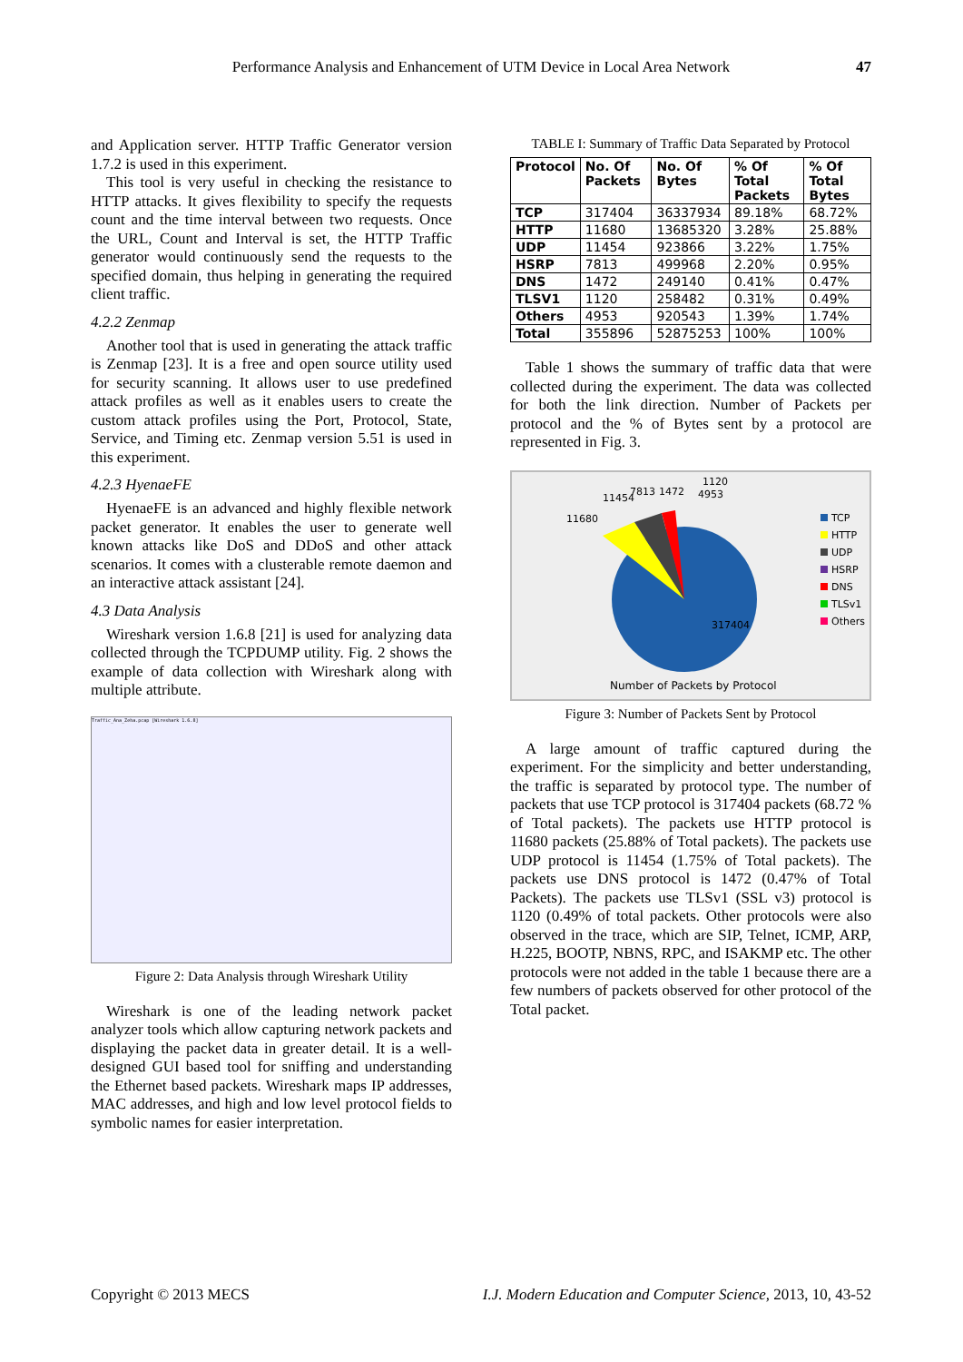Performance Analysis and Enhancement of UTM Device in Local Area Network 47
and Application server. HTTP Traffic Generator version 1.7.2 is used in this experiment.
This tool is very useful in checking the resistance to HTTP attacks. It gives flexibility to specify the requests count and the time interval between two requests. Once the URL, Count and Interval is set, the HTTP Traffic generator would continuously send the requests to the specified domain, thus helping in generating the required client traffic.
4.2.2 Zenmap
Another tool that is used in generating the attack traffic is Zenmap [23]. It is a free and open source utility used for security scanning. It allows user to use predefined attack profiles as well as it enables users to create the custom attack profiles using the Port, Protocol, State, Service, and Timing etc. Zenmap version 5.51 is used in this experiment.
4.2.3 HyenaeFE
HyenaeFE is an advanced and highly flexible network packet generator. It enables the user to generate well known attacks like DoS and DDoS and other attack scenarios. It comes with a clusterable remote daemon and an interactive attack assistant [24].
4.3 Data Analysis
Wireshark version 1.6.8 [21] is used for analyzing data collected through the TCPDUMP utility. Fig. 2 shows the example of data collection with Wireshark along with multiple attribute.
Traffic_Ana_Zeha.pcap [Wireshark 1.6.8]
Figure 2: Data Analysis through Wireshark Utility
Wireshark is one of the leading network packet analyzer tools which allow capturing network packets and displaying the packet data in greater detail. It is a well-designed GUI based tool for sniffing and understanding the Ethernet based packets. Wireshark maps IP addresses, MAC addresses, and high and low level protocol fields to symbolic names for easier interpretation.
TABLE I: Summary of Traffic Data Separated by Protocol
| Protocol | No. Of Packets | No. Of Bytes | % Of Total Packets | % Of Total Bytes |
| --- | --- | --- | --- | --- |
| TCP | 317404 | 36337934 | 89.18% | 68.72% |
| HTTP | 11680 | 13685320 | 3.28% | 25.88% |
| UDP | 11454 | 923866 | 3.22% | 1.75% |
| HSRP | 7813 | 499968 | 2.20% | 0.95% |
| DNS | 1472 | 249140 | 0.41% | 0.47% |
| TLSV1 | 1120 | 258482 | 0.31% | 0.49% |
| Others | 4953 | 920543 | 1.39% | 1.74% |
| Total | 355896 | 52875253 | 100% | 100% |
Table 1 shows the summary of traffic data that were collected during the experiment. The data was collected for both the link direction. Number of Packets per protocol and the % of Bytes sent by a protocol are represented in Fig. 3.
11680
11454
7813 1472
1120
4953
317404
Number of Packets by Protocol
TCP
HTTP
UDP
HSRP
DNS
TLSv1
Others
Figure 3: Number of Packets Sent by Protocol
A large amount of traffic captured during the experiment. For the simplicity and better understanding, the traffic is separated by protocol type. The number of packets that use TCP protocol is 317404 packets (68.72 % of Total packets). The packets use HTTP protocol is 11680 packets (25.88% of Total packets). The packets use UDP protocol is 11454 (1.75% of Total packets). The packets use DNS protocol is 1472 (0.47% of Total Packets). The packets use TLSv1 (SSL v3) protocol is 1120 (0.49% of total packets. Other protocols were also observed in the trace, which are SIP, Telnet, ICMP, ARP, H.225, BOOTP, NBNS, RPC, and ISAKMP etc. The other protocols were not added in the table 1 because there are a few numbers of packets observed for other protocol of the Total packet.
Copyright © 2013 MECS I.J. Modern Education and Computer Science, 2013, 10, 43-52